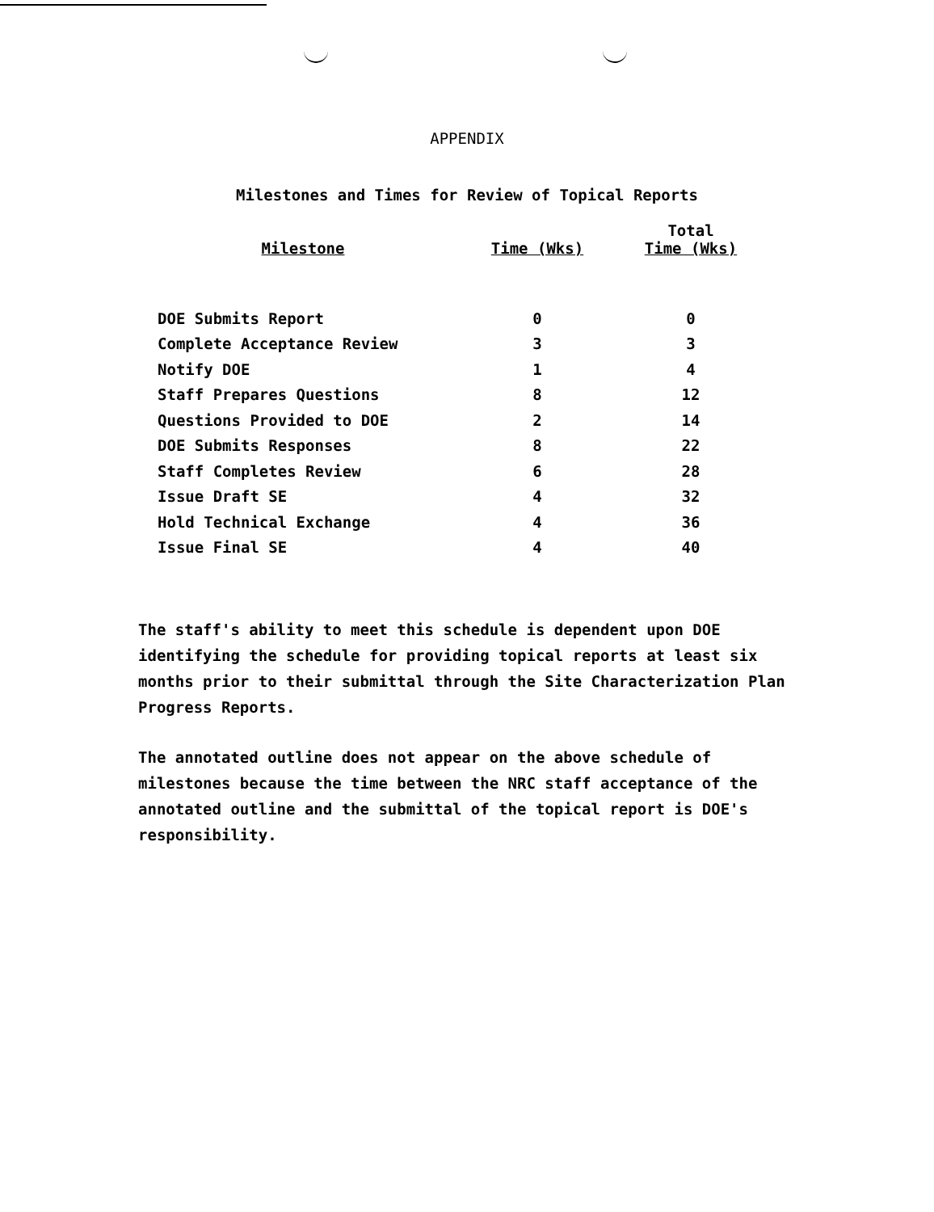APPENDIX
Milestones and Times for Review of Topical Reports
| Milestone | Time (Wks) | Total Time (Wks) |
| --- | --- | --- |
| DOE Submits Report | 0 | 0 |
| Complete Acceptance Review | 3 | 3 |
| Notify DOE | 1 | 4 |
| Staff Prepares Questions | 8 | 12 |
| Questions Provided to DOE | 2 | 14 |
| DOE Submits Responses | 8 | 22 |
| Staff Completes Review | 6 | 28 |
| Issue Draft SE | 4 | 32 |
| Hold Technical Exchange | 4 | 36 |
| Issue Final SE | 4 | 40 |
The staff's ability to meet this schedule is dependent upon DOE identifying the schedule for providing topical reports at least six months prior to their submittal through the Site Characterization Plan Progress Reports.
The annotated outline does not appear on the above schedule of milestones because the time between the NRC staff acceptance of the annotated outline and the submittal of the topical report is DOE's responsibility.